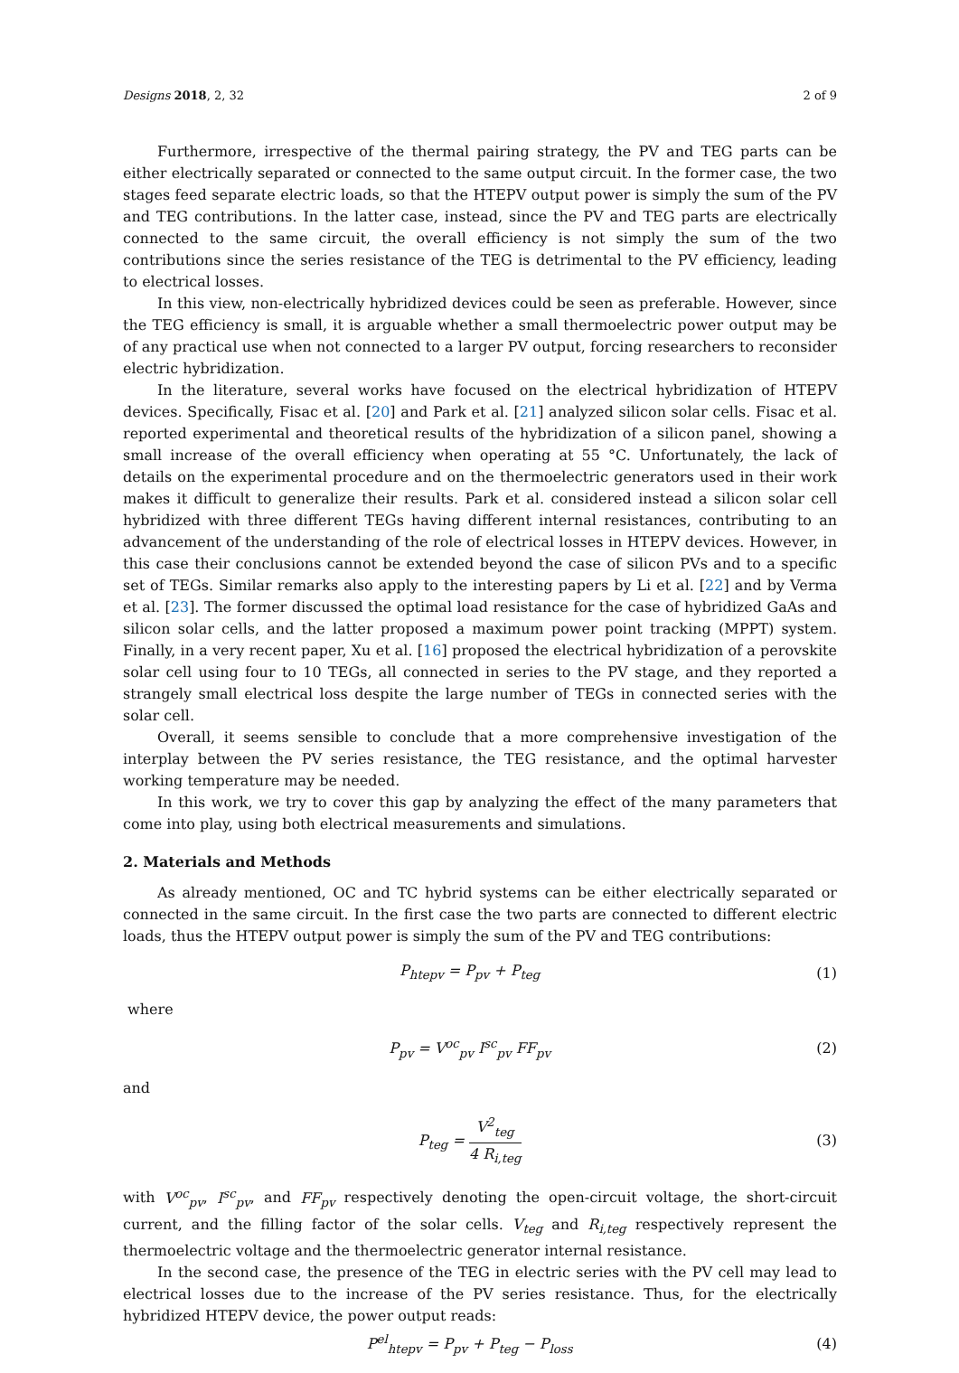Designs 2018, 2, 32 2 of 9
Furthermore, irrespective of the thermal pairing strategy, the PV and TEG parts can be either electrically separated or connected to the same output circuit. In the former case, the two stages feed separate electric loads, so that the HTEPV output power is simply the sum of the PV and TEG contributions. In the latter case, instead, since the PV and TEG parts are electrically connected to the same circuit, the overall efficiency is not simply the sum of the two contributions since the series resistance of the TEG is detrimental to the PV efficiency, leading to electrical losses.
In this view, non-electrically hybridized devices could be seen as preferable. However, since the TEG efficiency is small, it is arguable whether a small thermoelectric power output may be of any practical use when not connected to a larger PV output, forcing researchers to reconsider electric hybridization.
In the literature, several works have focused on the electrical hybridization of HTEPV devices. Specifically, Fisac et al. [20] and Park et al. [21] analyzed silicon solar cells. Fisac et al. reported experimental and theoretical results of the hybridization of a silicon panel, showing a small increase of the overall efficiency when operating at 55 °C. Unfortunately, the lack of details on the experimental procedure and on the thermoelectric generators used in their work makes it difficult to generalize their results. Park et al. considered instead a silicon solar cell hybridized with three different TEGs having different internal resistances, contributing to an advancement of the understanding of the role of electrical losses in HTEPV devices. However, in this case their conclusions cannot be extended beyond the case of silicon PVs and to a specific set of TEGs. Similar remarks also apply to the interesting papers by Li et al. [22] and by Verma et al. [23]. The former discussed the optimal load resistance for the case of hybridized GaAs and silicon solar cells, and the latter proposed a maximum power point tracking (MPPT) system. Finally, in a very recent paper, Xu et al. [16] proposed the electrical hybridization of a perovskite solar cell using four to 10 TEGs, all connected in series to the PV stage, and they reported a strangely small electrical loss despite the large number of TEGs in connected series with the solar cell.
Overall, it seems sensible to conclude that a more comprehensive investigation of the interplay between the PV series resistance, the TEG resistance, and the optimal harvester working temperature may be needed.
In this work, we try to cover this gap by analyzing the effect of the many parameters that come into play, using both electrical measurements and simulations.
2. Materials and Methods
As already mentioned, OC and TC hybrid systems can be either electrically separated or connected in the same circuit. In the first case the two parts are connected to different electric loads, thus the HTEPV output power is simply the sum of the PV and TEG contributions:
P<sub>htepv</sub> = P<sub>pv</sub> + P<sub>teg</sub> (1)
where
P<sub>pv</sub> = V<sup>oc</sup><sub>pv</sub> I<sup>sc</sup><sub>pv</sub> FF<sub>pv</sub> (2)
and
P<sub>teg</sub> = V<sup>2</sup><sub>teg</sub> 4 R<sub>i,teg</sub> (3)
with V<sup>oc</sup><sub>pv</sub>, I<sup>sc</sup><sub>pv</sub>, and FF<sub>pv</sub> respectively denoting the open-circuit voltage, the short-circuit current, and the filling factor of the solar cells. V<sub>teg</sub> and R<sub>i,teg</sub> respectively represent the thermoelectric voltage and the thermoelectric generator internal resistance.
In the second case, the presence of the TEG in electric series with the PV cell may lead to electrical losses due to the increase of the PV series resistance. Thus, for the electrically hybridized HTEPV device, the power output reads:
P<sup>el</sup><sub>htepv</sub> = P<sub>pv</sub> + P<sub>teg</sub> − P<sub>loss</sub> (4)